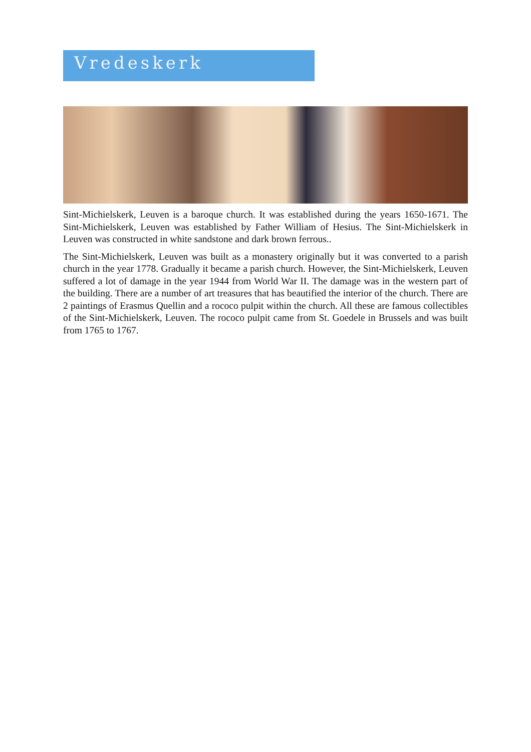Vredeskerk
Sint-Michielskerk, Leuven is a baroque church. It was established during the years 1650-1671. The Sint-Michielskerk, Leuven was established by Father William of Hesius. The Sint-Michielskerk in Leuven was constructed in white sandstone and dark brown ferrous..
The Sint-Michielskerk, Leuven was built as a monastery originally but it was converted to a parish church in the year 1778. Gradually it became a parish church. However, the Sint-Michielskerk, Leuven suffered a lot of damage in the year 1944 from World War II. The damage was in the western part of the building. There are a number of art treasures that has beautified the interior of the church. There are 2 paintings of Erasmus Quellin and a rococo pulpit within the church. All these are famous collectibles of the Sint-Michielskerk, Leuven. The rococo pulpit came from St. Goedele in Brussels and was built from 1765 to 1767.